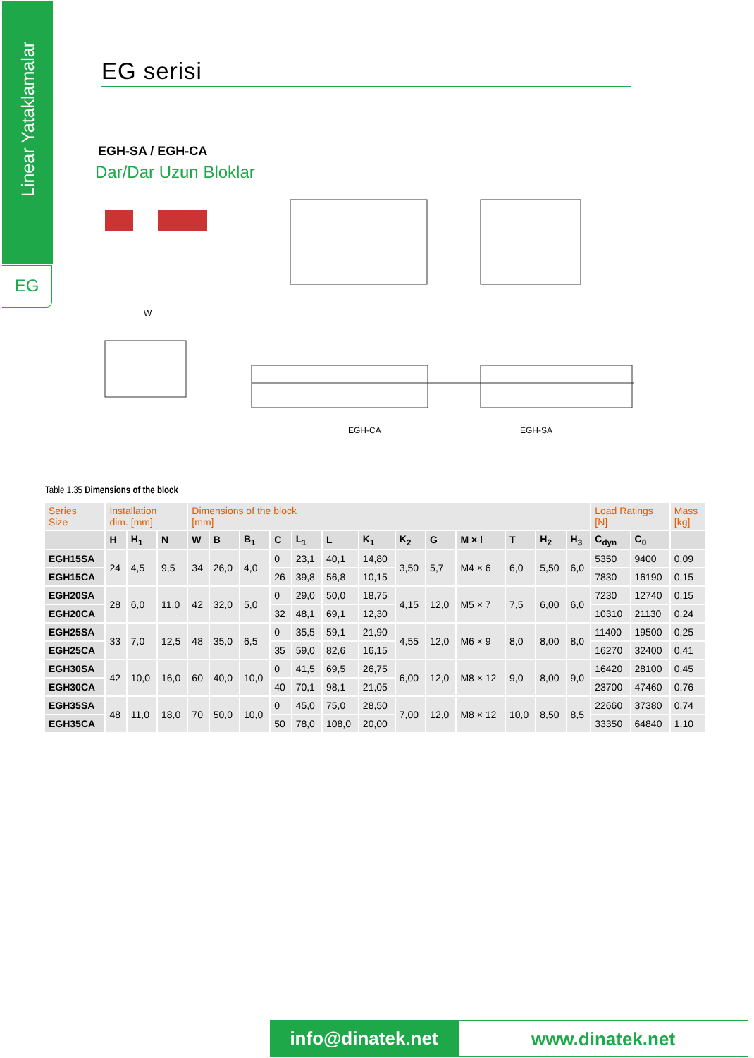Linear Yataklamalar
EG
EG serisi
EGH-SA / EGH-CA
Dar/Dar Uzun Bloklar
W
EGH-CA
EGH-SA
Table 1.35 Dimensions of the block
| Series Size | Installation dim. [mm] | | | Dimensions of the block [mm] | | | | | | | | | | | | | Load Ratings [N] | | Mass [kg] |
| --- | --- | --- | --- | --- | --- | --- | --- | --- | --- | --- | --- | --- | --- | --- | --- | --- | --- | --- | --- |
| | H | H<sub>1</sub> | N | W | B | B<sub>1</sub> | C | L<sub>1</sub> | L | K<sub>1</sub> | K<sub>2</sub> | G | M × l | T | H<sub>2</sub> | H<sub>3</sub> | C<sub>dyn</sub> | C<sub>0</sub> | |
| EGH15SA | 24 | 4,5 | 9,5 | 34 | 26,0 | 4,0 | 0 | 23,1 | 40,1 | 14,80 | 3,50 | 5,7 | M4 × 6 | 6,0 | 5,50 | 6,0 | 5350 | 9400 | 0,09 |
| EGH15CA | | | | | | | 26 | 39,8 | 56,8 | 10,15 | | | | | | | 7830 | 16190 | 0,15 |
| EGH20SA | 28 | 6,0 | 11,0 | 42 | 32,0 | 5,0 | 0 | 29,0 | 50,0 | 18,75 | 4,15 | 12,0 | M5 × 7 | 7,5 | 6,00 | 6,0 | 7230 | 12740 | 0,15 |
| EGH20CA | | | | | | | 32 | 48,1 | 69,1 | 12,30 | | | | | | | 10310 | 21130 | 0,24 |
| EGH25SA | 33 | 7,0 | 12,5 | 48 | 35,0 | 6,5 | 0 | 35,5 | 59,1 | 21,90 | 4,55 | 12,0 | M6 × 9 | 8,0 | 8,00 | 8,0 | 11400 | 19500 | 0,25 |
| EGH25CA | | | | | | | 35 | 59,0 | 82,6 | 16,15 | | | | | | | 16270 | 32400 | 0,41 |
| EGH30SA | 42 | 10,0 | 16,0 | 60 | 40,0 | 10,0 | 0 | 41,5 | 69,5 | 26,75 | 6,00 | 12,0 | M8 × 12 | 9,0 | 8,00 | 9,0 | 16420 | 28100 | 0,45 |
| EGH30CA | | | | | | | 40 | 70,1 | 98,1 | 21,05 | | | | | | | 23700 | 47460 | 0,76 |
| EGH35SA | 48 | 11,0 | 18,0 | 70 | 50,0 | 10,0 | 0 | 45,0 | 75,0 | 28,50 | 7,00 | 12,0 | M8 × 12 | 10,0 | 8,50 | 8,5 | 22660 | 37380 | 0,74 |
| EGH35CA | | | | | | | 50 | 78,0 | 108,0 | 20,00 | | | | | | | 33350 | 64840 | 1,10 |
info@dinatek.net
www.dinatek.net